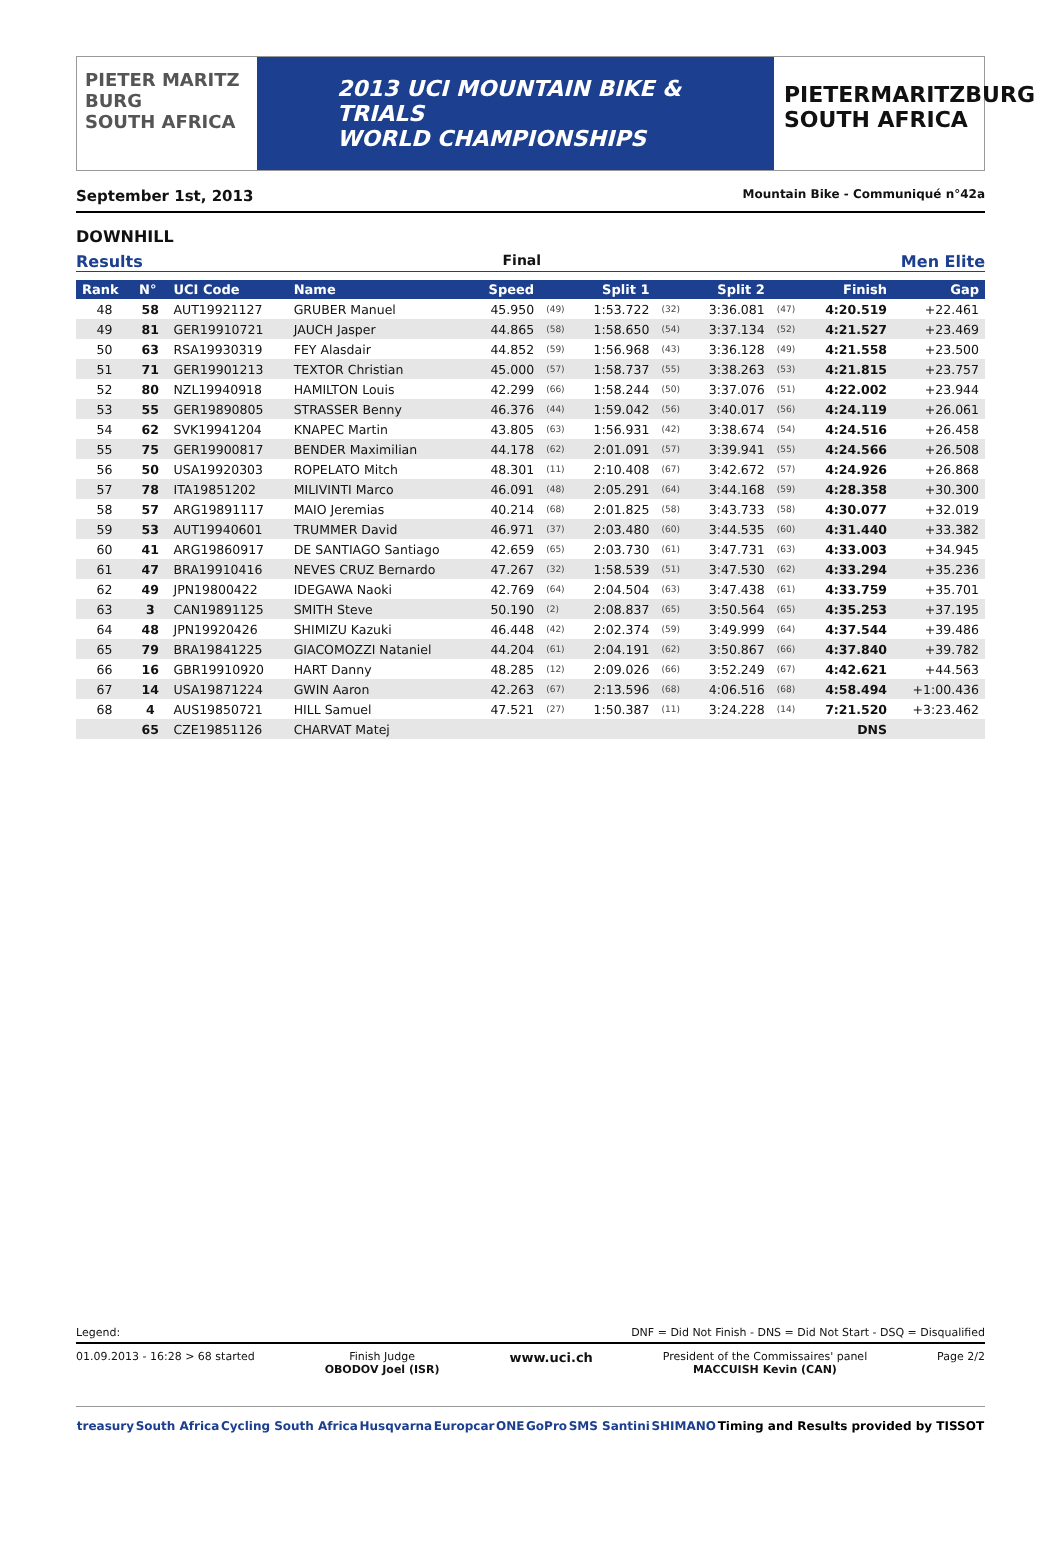PIETER MARITZ BURG
SOUTH AFRICA
2013 UCI MOUNTAIN BIKE & TRIALS
WORLD CHAMPIONSHIPS
PIETERMARITZBURG
SOUTH AFRICA
September 1st, 2013 Mountain Bike - Communiqué n°42a
DOWNHILL
Results Final Men Elite
| Rank | N° | UCI Code | Name | Speed | | Split 1 | | Split 2 | | Finish | Gap |
| --- | --- | --- | --- | --- | --- | --- | --- | --- | --- | --- | --- |
| 48 | 58 | AUT19921127 | GRUBER Manuel | 45.950 | (49) | 1:53.722 | (32) | 3:36.081 | (47) | 4:20.519 | +22.461 |
| 49 | 81 | GER19910721 | JAUCH Jasper | 44.865 | (58) | 1:58.650 | (54) | 3:37.134 | (52) | 4:21.527 | +23.469 |
| 50 | 63 | RSA19930319 | FEY Alasdair | 44.852 | (59) | 1:56.968 | (43) | 3:36.128 | (49) | 4:21.558 | +23.500 |
| 51 | 71 | GER19901213 | TEXTOR Christian | 45.000 | (57) | 1:58.737 | (55) | 3:38.263 | (53) | 4:21.815 | +23.757 |
| 52 | 80 | NZL19940918 | HAMILTON Louis | 42.299 | (66) | 1:58.244 | (50) | 3:37.076 | (51) | 4:22.002 | +23.944 |
| 53 | 55 | GER19890805 | STRASSER Benny | 46.376 | (44) | 1:59.042 | (56) | 3:40.017 | (56) | 4:24.119 | +26.061 |
| 54 | 62 | SVK19941204 | KNAPEC Martin | 43.805 | (63) | 1:56.931 | (42) | 3:38.674 | (54) | 4:24.516 | +26.458 |
| 55 | 75 | GER19900817 | BENDER Maximilian | 44.178 | (62) | 2:01.091 | (57) | 3:39.941 | (55) | 4:24.566 | +26.508 |
| 56 | 50 | USA19920303 | ROPELATO Mitch | 48.301 | (11) | 2:10.408 | (67) | 3:42.672 | (57) | 4:24.926 | +26.868 |
| 57 | 78 | ITA19851202 | MILIVINTI Marco | 46.091 | (48) | 2:05.291 | (64) | 3:44.168 | (59) | 4:28.358 | +30.300 |
| 58 | 57 | ARG19891117 | MAIO Jeremias | 40.214 | (68) | 2:01.825 | (58) | 3:43.733 | (58) | 4:30.077 | +32.019 |
| 59 | 53 | AUT19940601 | TRUMMER David | 46.971 | (37) | 2:03.480 | (60) | 3:44.535 | (60) | 4:31.440 | +33.382 |
| 60 | 41 | ARG19860917 | DE SANTIAGO Santiago | 42.659 | (65) | 2:03.730 | (61) | 3:47.731 | (63) | 4:33.003 | +34.945 |
| 61 | 47 | BRA19910416 | NEVES CRUZ Bernardo | 47.267 | (32) | 1:58.539 | (51) | 3:47.530 | (62) | 4:33.294 | +35.236 |
| 62 | 49 | JPN19800422 | IDEGAWA Naoki | 42.769 | (64) | 2:04.504 | (63) | 3:47.438 | (61) | 4:33.759 | +35.701 |
| 63 | 3 | CAN19891125 | SMITH Steve | 50.190 | (2) | 2:08.837 | (65) | 3:50.564 | (65) | 4:35.253 | +37.195 |
| 64 | 48 | JPN19920426 | SHIMIZU Kazuki | 46.448 | (42) | 2:02.374 | (59) | 3:49.999 | (64) | 4:37.544 | +39.486 |
| 65 | 79 | BRA19841225 | GIACOMOZZI Nataniel | 44.204 | (61) | 2:04.191 | (62) | 3:50.867 | (66) | 4:37.840 | +39.782 |
| 66 | 16 | GBR19910920 | HART Danny | 48.285 | (12) | 2:09.026 | (66) | 3:52.249 | (67) | 4:42.621 | +44.563 |
| 67 | 14 | USA19871224 | GWIN Aaron | 42.263 | (67) | 2:13.596 | (68) | 4:06.516 | (68) | 4:58.494 | +1:00.436 |
| 68 | 4 | AUS19850721 | HILL Samuel | 47.521 | (27) | 1:50.387 | (11) | 3:24.228 | (14) | 7:21.520 | +3:23.462 |
| | 65 | CZE19851126 | CHARVAT Matej | | | | | | | DNS | |
Legend: DNF = Did Not Finish - DNS = Did Not Start - DSQ = Disqualified
01.09.2013 - 16:28 > 68 started Finish Judge
OBODOV Joel (ISR) www.uci.ch President of the Commissaires' panel
MACCUISH Kevin (CAN) Page 2/2
treasury South Africa Cycling South Africa Husqvarna Europcar ONE GoPro SMS Santini SHIMANO Timing and Results provided by TISSOT